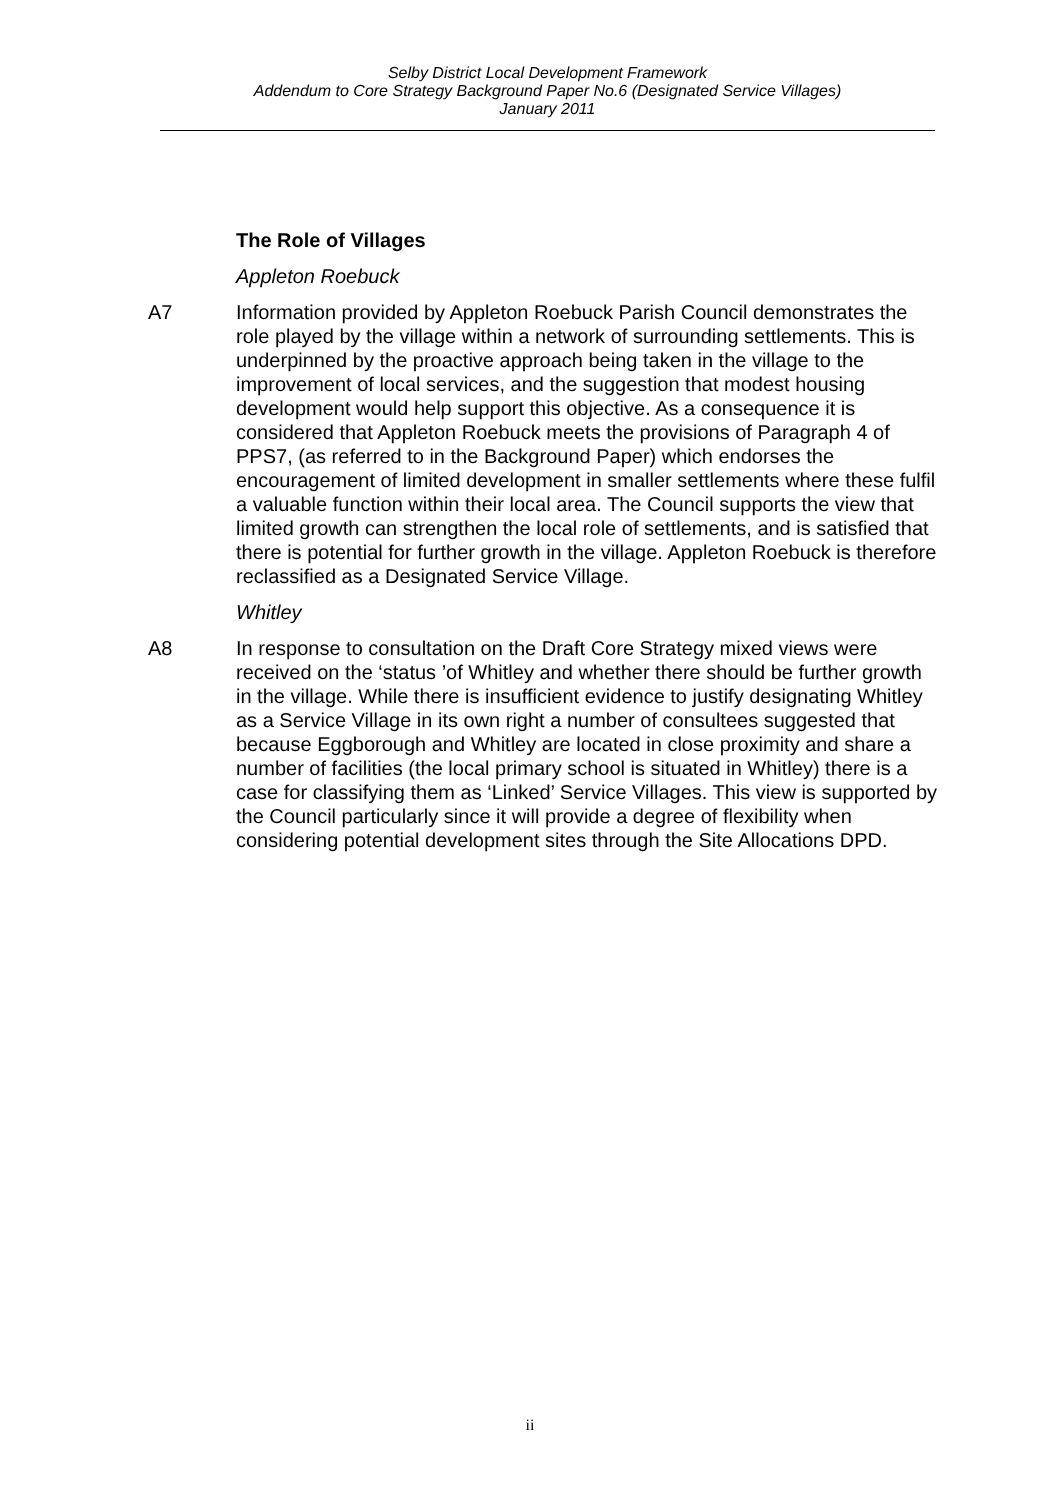Selby District Local Development Framework
Addendum to Core Strategy Background Paper No.6 (Designated Service Villages)
January 2011
The Role of Villages
Appleton Roebuck
A7 Information provided by Appleton Roebuck Parish Council demonstrates the role played by the village within a network of surrounding settlements. This is underpinned by the proactive approach being taken in the village to the improvement of local services, and the suggestion that modest housing development would help support this objective. As a consequence it is considered that Appleton Roebuck meets the provisions of Paragraph 4 of PPS7, (as referred to in the Background Paper) which endorses the encouragement of limited development in smaller settlements where these fulfil a valuable function within their local area. The Council supports the view that limited growth can strengthen the local role of settlements, and is satisfied that there is potential for further growth in the village. Appleton Roebuck is therefore reclassified as a Designated Service Village.
Whitley
A8 In response to consultation on the Draft Core Strategy mixed views were received on the ‘status ’of Whitley and whether there should be further growth in the village. While there is insufficient evidence to justify designating Whitley as a Service Village in its own right a number of consultees suggested that because Eggborough and Whitley are located in close proximity and share a number of facilities (the local primary school is situated in Whitley) there is a case for classifying them as ‘Linked’ Service Villages. This view is supported by the Council particularly since it will provide a degree of flexibility when considering potential development sites through the Site Allocations DPD.
ii